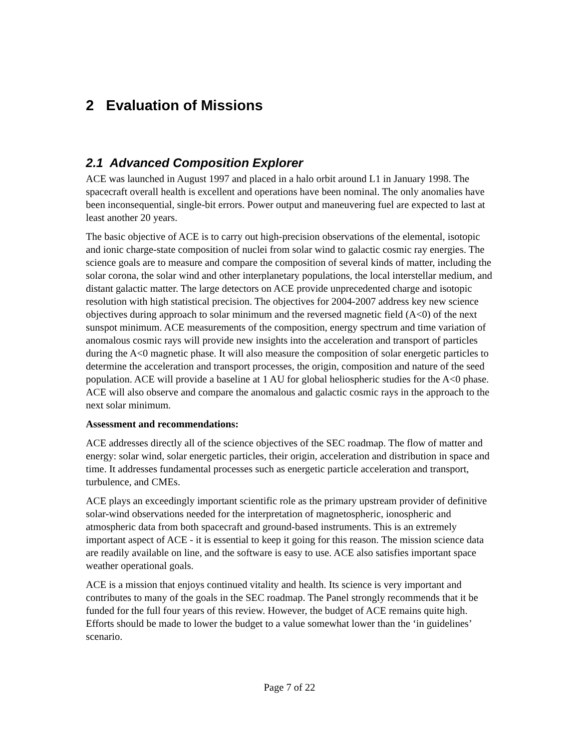2 Evaluation of Missions
2.1 Advanced Composition Explorer
ACE was launched in August 1997 and placed in a halo orbit around L1 in January 1998. The spacecraft overall health is excellent and operations have been nominal. The only anomalies have been inconsequential, single-bit errors. Power output and maneuvering fuel are expected to last at least another 20 years.
The basic objective of ACE is to carry out high-precision observations of the elemental, isotopic and ionic charge-state composition of nuclei from solar wind to galactic cosmic ray energies. The science goals are to measure and compare the composition of several kinds of matter, including the solar corona, the solar wind and other interplanetary populations, the local interstellar medium, and distant galactic matter. The large detectors on ACE provide unprecedented charge and isotopic resolution with high statistical precision. The objectives for 2004-2007 address key new science objectives during approach to solar minimum and the reversed magnetic field (A<0) of the next sunspot minimum. ACE measurements of the composition, energy spectrum and time variation of anomalous cosmic rays will provide new insights into the acceleration and transport of particles during the A<0 magnetic phase. It will also measure the composition of solar energetic particles to determine the acceleration and transport processes, the origin, composition and nature of the seed population. ACE will provide a baseline at 1 AU for global heliospheric studies for the A<0 phase. ACE will also observe and compare the anomalous and galactic cosmic rays in the approach to the next solar minimum.
Assessment and recommendations:
ACE addresses directly all of the science objectives of the SEC roadmap. The flow of matter and energy: solar wind, solar energetic particles, their origin, acceleration and distribution in space and time. It addresses fundamental processes such as energetic particle acceleration and transport, turbulence, and CMEs.
ACE plays an exceedingly important scientific role as the primary upstream provider of definitive solar-wind observations needed for the interpretation of magnetospheric, ionospheric and atmospheric data from both spacecraft and ground-based instruments. This is an extremely important aspect of ACE - it is essential to keep it going for this reason. The mission science data are readily available on line, and the software is easy to use. ACE also satisfies important space weather operational goals.
ACE is a mission that enjoys continued vitality and health. Its science is very important and contributes to many of the goals in the SEC roadmap. The Panel strongly recommends that it be funded for the full four years of this review. However, the budget of ACE remains quite high. Efforts should be made to lower the budget to a value somewhat lower than the ‘in guidelines’ scenario.
Page 7 of 22